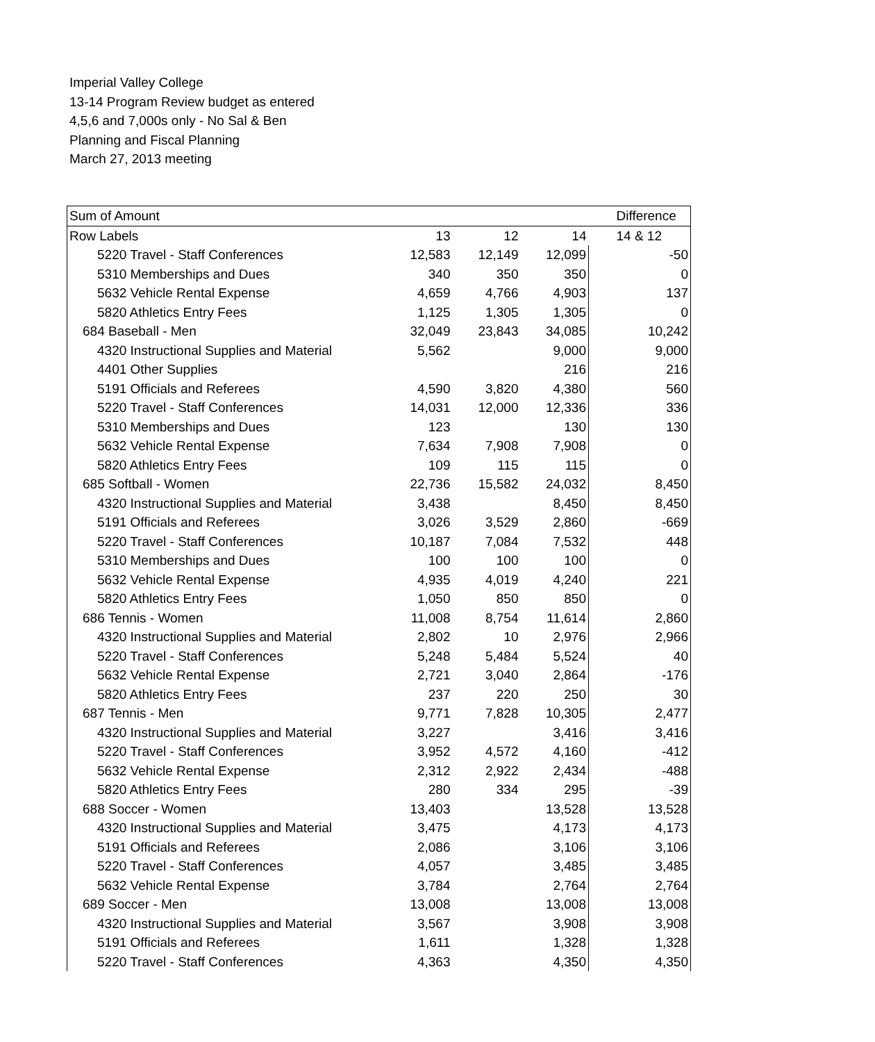Imperial Valley College
13-14 Program Review budget as entered
4,5,6 and 7,000s only - No Sal & Ben
Planning and Fiscal Planning
March 27, 2013 meeting
| Sum of Amount | | | | Difference |
| Row Labels | 13 | 12 | 14 | 14 & 12 |
| 5220 Travel - Staff Conferences | 12,583 | 12,149 | 12,099 | -50 |
| 5310 Memberships and Dues | 340 | 350 | 350 | 0 |
| 5632 Vehicle Rental Expense | 4,659 | 4,766 | 4,903 | 137 |
| 5820 Athletics Entry Fees | 1,125 | 1,305 | 1,305 | 0 |
| 684 Baseball - Men | 32,049 | 23,843 | 34,085 | 10,242 |
| 4320 Instructional Supplies and Material | 5,562 | | 9,000 | 9,000 |
| 4401 Other Supplies | | | 216 | 216 |
| 5191 Officials and Referees | 4,590 | 3,820 | 4,380 | 560 |
| 5220 Travel - Staff Conferences | 14,031 | 12,000 | 12,336 | 336 |
| 5310 Memberships and Dues | 123 | | 130 | 130 |
| 5632 Vehicle Rental Expense | 7,634 | 7,908 | 7,908 | 0 |
| 5820 Athletics Entry Fees | 109 | 115 | 115 | 0 |
| 685 Softball - Women | 22,736 | 15,582 | 24,032 | 8,450 |
| 4320 Instructional Supplies and Material | 3,438 | | 8,450 | 8,450 |
| 5191 Officials and Referees | 3,026 | 3,529 | 2,860 | -669 |
| 5220 Travel - Staff Conferences | 10,187 | 7,084 | 7,532 | 448 |
| 5310 Memberships and Dues | 100 | 100 | 100 | 0 |
| 5632 Vehicle Rental Expense | 4,935 | 4,019 | 4,240 | 221 |
| 5820 Athletics Entry Fees | 1,050 | 850 | 850 | 0 |
| 686 Tennis - Women | 11,008 | 8,754 | 11,614 | 2,860 |
| 4320 Instructional Supplies and Material | 2,802 | 10 | 2,976 | 2,966 |
| 5220 Travel - Staff Conferences | 5,248 | 5,484 | 5,524 | 40 |
| 5632 Vehicle Rental Expense | 2,721 | 3,040 | 2,864 | -176 |
| 5820 Athletics Entry Fees | 237 | 220 | 250 | 30 |
| 687 Tennis - Men | 9,771 | 7,828 | 10,305 | 2,477 |
| 4320 Instructional Supplies and Material | 3,227 | | 3,416 | 3,416 |
| 5220 Travel - Staff Conferences | 3,952 | 4,572 | 4,160 | -412 |
| 5632 Vehicle Rental Expense | 2,312 | 2,922 | 2,434 | -488 |
| 5820 Athletics Entry Fees | 280 | 334 | 295 | -39 |
| 688 Soccer - Women | 13,403 | | 13,528 | 13,528 |
| 4320 Instructional Supplies and Material | 3,475 | | 4,173 | 4,173 |
| 5191 Officials and Referees | 2,086 | | 3,106 | 3,106 |
| 5220 Travel - Staff Conferences | 4,057 | | 3,485 | 3,485 |
| 5632 Vehicle Rental Expense | 3,784 | | 2,764 | 2,764 |
| 689 Soccer - Men | 13,008 | | 13,008 | 13,008 |
| 4320 Instructional Supplies and Material | 3,567 | | 3,908 | 3,908 |
| 5191 Officials and Referees | 1,611 | | 1,328 | 1,328 |
| 5220 Travel - Staff Conferences | 4,363 | | 4,350 | 4,350 |